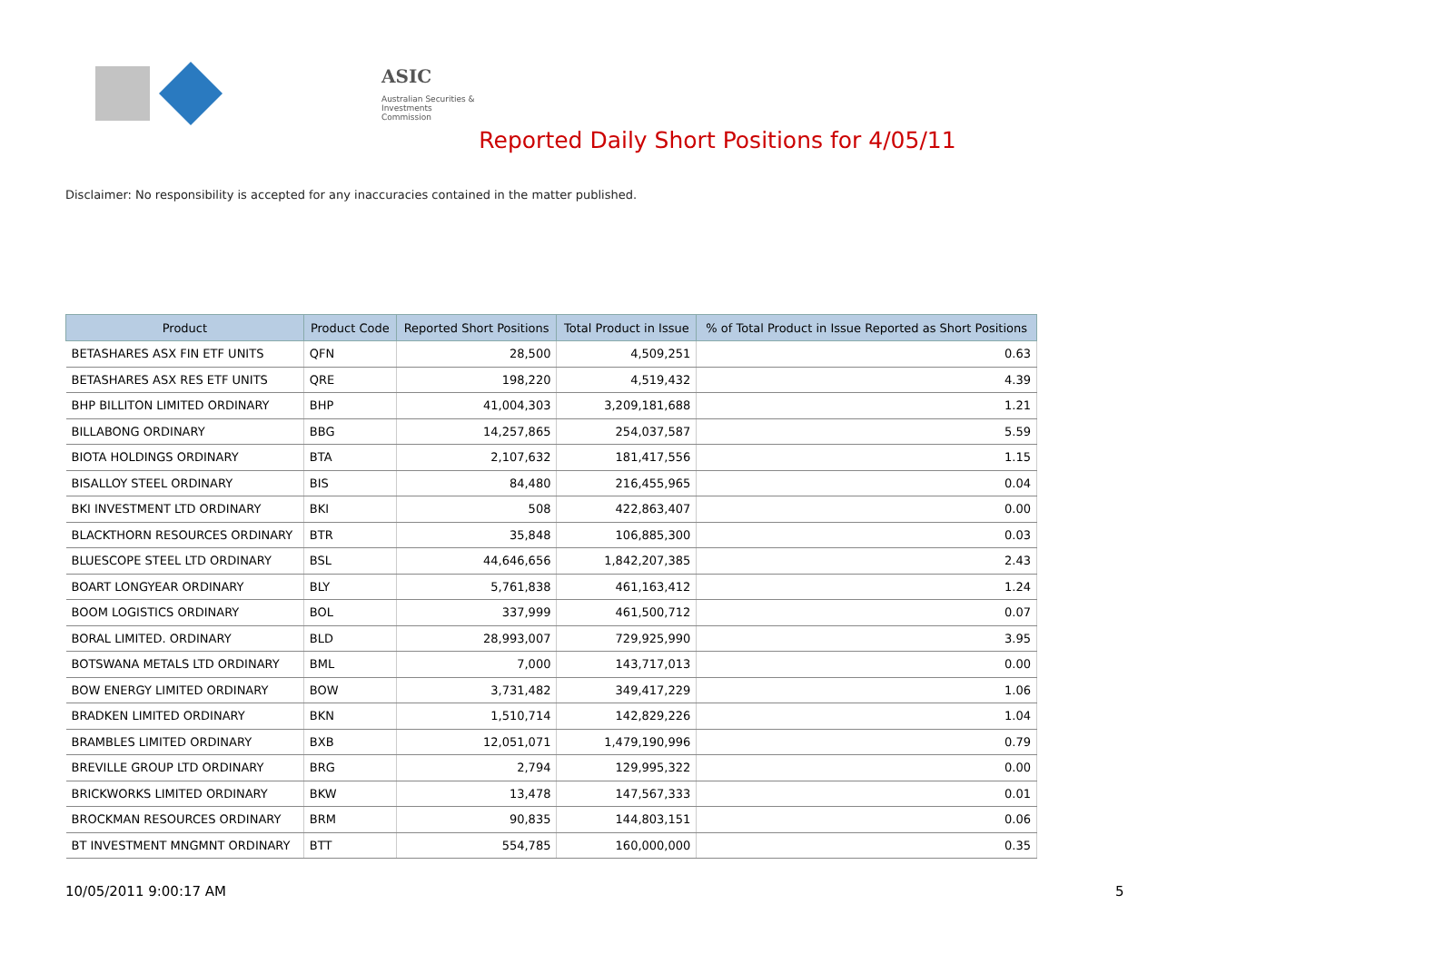ASIC
Australian Securities & Investments Commission
Reported Daily Short Positions for 4/05/11
Disclaimer: No responsibility is accepted for any inaccuracies contained in the matter published.
| Product | Product Code | Reported Short Positions | Total Product in Issue | % of Total Product in Issue Reported as Short Positions |
| --- | --- | --- | --- | --- |
| BETASHARES ASX FIN ETF UNITS | QFN | 28,500 | 4,509,251 | 0.63 |
| BETASHARES ASX RES ETF UNITS | QRE | 198,220 | 4,519,432 | 4.39 |
| BHP BILLITON LIMITED ORDINARY | BHP | 41,004,303 | 3,209,181,688 | 1.21 |
| BILLABONG ORDINARY | BBG | 14,257,865 | 254,037,587 | 5.59 |
| BIOTA HOLDINGS ORDINARY | BTA | 2,107,632 | 181,417,556 | 1.15 |
| BISALLOY STEEL ORDINARY | BIS | 84,480 | 216,455,965 | 0.04 |
| BKI INVESTMENT LTD ORDINARY | BKI | 508 | 422,863,407 | 0.00 |
| BLACKTHORN RESOURCES ORDINARY | BTR | 35,848 | 106,885,300 | 0.03 |
| BLUESCOPE STEEL LTD ORDINARY | BSL | 44,646,656 | 1,842,207,385 | 2.43 |
| BOART LONGYEAR ORDINARY | BLY | 5,761,838 | 461,163,412 | 1.24 |
| BOOM LOGISTICS ORDINARY | BOL | 337,999 | 461,500,712 | 0.07 |
| BORAL LIMITED. ORDINARY | BLD | 28,993,007 | 729,925,990 | 3.95 |
| BOTSWANA METALS LTD ORDINARY | BML | 7,000 | 143,717,013 | 0.00 |
| BOW ENERGY LIMITED ORDINARY | BOW | 3,731,482 | 349,417,229 | 1.06 |
| BRADKEN LIMITED ORDINARY | BKN | 1,510,714 | 142,829,226 | 1.04 |
| BRAMBLES LIMITED ORDINARY | BXB | 12,051,071 | 1,479,190,996 | 0.79 |
| BREVILLE GROUP LTD ORDINARY | BRG | 2,794 | 129,995,322 | 0.00 |
| BRICKWORKS LIMITED ORDINARY | BKW | 13,478 | 147,567,333 | 0.01 |
| BROCKMAN RESOURCES ORDINARY | BRM | 90,835 | 144,803,151 | 0.06 |
| BT INVESTMENT MNGMNT ORDINARY | BTT | 554,785 | 160,000,000 | 0.35 |
10/05/2011 9:00:17 AM 5